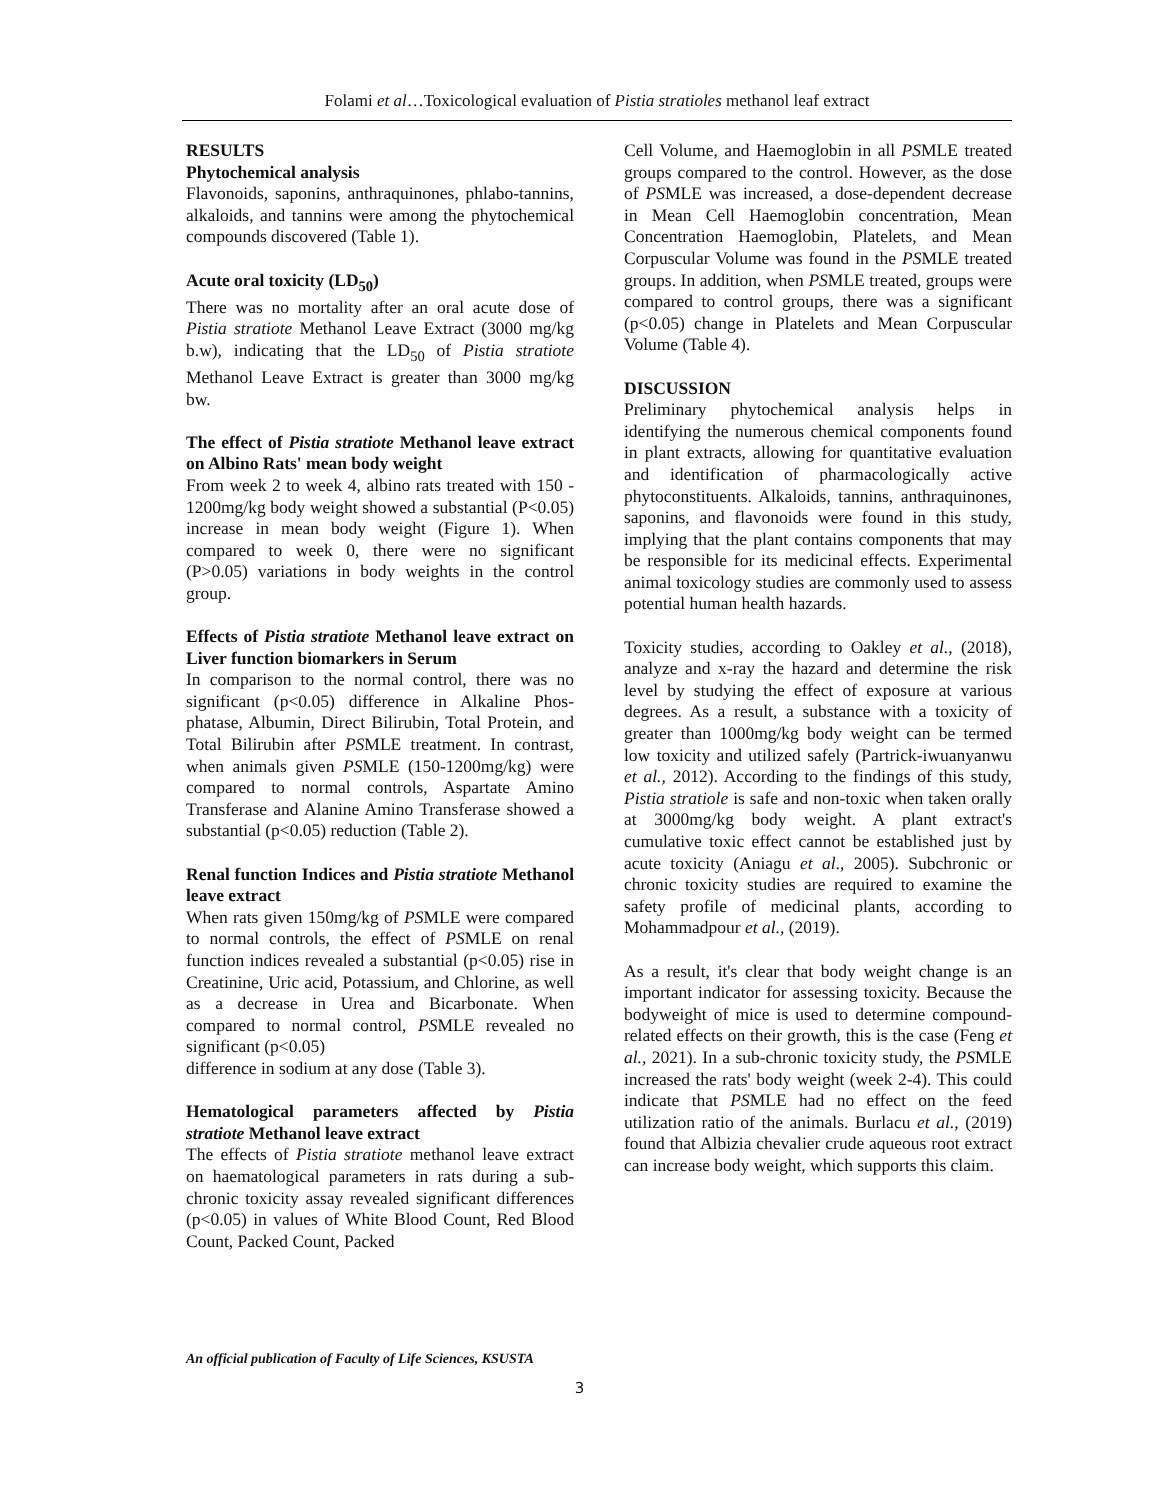Folami et al…Toxicological evaluation of Pistia stratioles methanol leaf extract
RESULTS
Phytochemical analysis
Flavonoids, saponins, anthraquinones, phlabo-tannins, alkaloids, and tannins were among the phytochemical compounds discovered (Table 1).
Acute oral toxicity (LD<sub>50</sub>)
There was no mortality after an oral acute dose of Pistia stratiote Methanol Leave Extract (3000 mg/kg b.w), indicating that the LD<sub>50</sub> of Pistia stratiote Methanol Leave Extract is greater than 3000 mg/kg bw.
The effect of Pistia stratiote Methanol leave extract on Albino Rats' mean body weight
From week 2 to week 4, albino rats treated with 150 - 1200mg/kg body weight showed a substantial (P<0.05) increase in mean body weight (Figure 1). When compared to week 0, there were no significant (P>0.05) variations in body weights in the control group.
Effects of Pistia stratiote Methanol leave extract on Liver function biomarkers in Serum
In comparison to the normal control, there was no significant (p<0.05) difference in Alkaline Phos-phatase, Albumin, Direct Bilirubin, Total Protein, and Total Bilirubin after PSMLE treatment. In contrast, when animals given PSMLE (150-1200mg/kg) were compared to normal controls, Aspartate Amino Transferase and Alanine Amino Transferase showed a substantial (p<0.05) reduction (Table 2).
Renal function Indices and Pistia stratiote Methanol leave extract
When rats given 150mg/kg of PSMLE were compared to normal controls, the effect of PSMLE on renal function indices revealed a substantial (p<0.05) rise in Creatinine, Uric acid, Potassium, and Chlorine, as well as a decrease in Urea and Bicarbonate. When compared to normal control, PSMLE revealed no significant (p<0.05)
difference in sodium at any dose (Table 3).
Hematological parameters affected by Pistia stratiote Methanol leave extract
The effects of Pistia stratiote methanol leave extract on haematological parameters in rats during a sub-chronic toxicity assay revealed significant differences (p<0.05) in values of White Blood Count, Red Blood Count, Packed Count, Packed
Cell Volume, and Haemoglobin in all PSMLE treated groups compared to the control. However, as the dose of PSMLE was increased, a dose-dependent decrease in Mean Cell Haemoglobin concentration, Mean Concentration Haemoglobin, Platelets, and Mean Corpuscular Volume was found in the PSMLE treated groups. In addition, when PSMLE treated, groups were compared to control groups, there was a significant (p<0.05) change in Platelets and Mean Corpuscular Volume (Table 4).
DISCUSSION
Preliminary phytochemical analysis helps in identifying the numerous chemical components found in plant extracts, allowing for quantitative evaluation and identification of pharmacologically active phytoconstituents. Alkaloids, tannins, anthraquinones, saponins, and flavonoids were found in this study, implying that the plant contains components that may be responsible for its medicinal effects. Experimental animal toxicology studies are commonly used to assess potential human health hazards.
Toxicity studies, according to Oakley et al., (2018), analyze and x-ray the hazard and determine the risk level by studying the effect of exposure at various degrees. As a result, a substance with a toxicity of greater than 1000mg/kg body weight can be termed low toxicity and utilized safely (Partrick-iwuanyanwu et al., 2012). According to the findings of this study, Pistia stratiole is safe and non-toxic when taken orally at 3000mg/kg body weight. A plant extract's cumulative toxic effect cannot be established just by acute toxicity (Aniagu et al., 2005). Subchronic or chronic toxicity studies are required to examine the safety profile of medicinal plants, according to Mohammadpour et al., (2019).
As a result, it's clear that body weight change is an important indicator for assessing toxicity. Because the bodyweight of mice is used to determine compound-related effects on their growth, this is the case (Feng et al., 2021). In a sub-chronic toxicity study, the PSMLE increased the rats' body weight (week 2-4). This could indicate that PSMLE had no effect on the feed utilization ratio of the animals. Burlacu et al., (2019) found that Albizia chevalier crude aqueous root extract can increase body weight, which supports this claim.
An official publication of Faculty of Life Sciences, KSUSTA
3